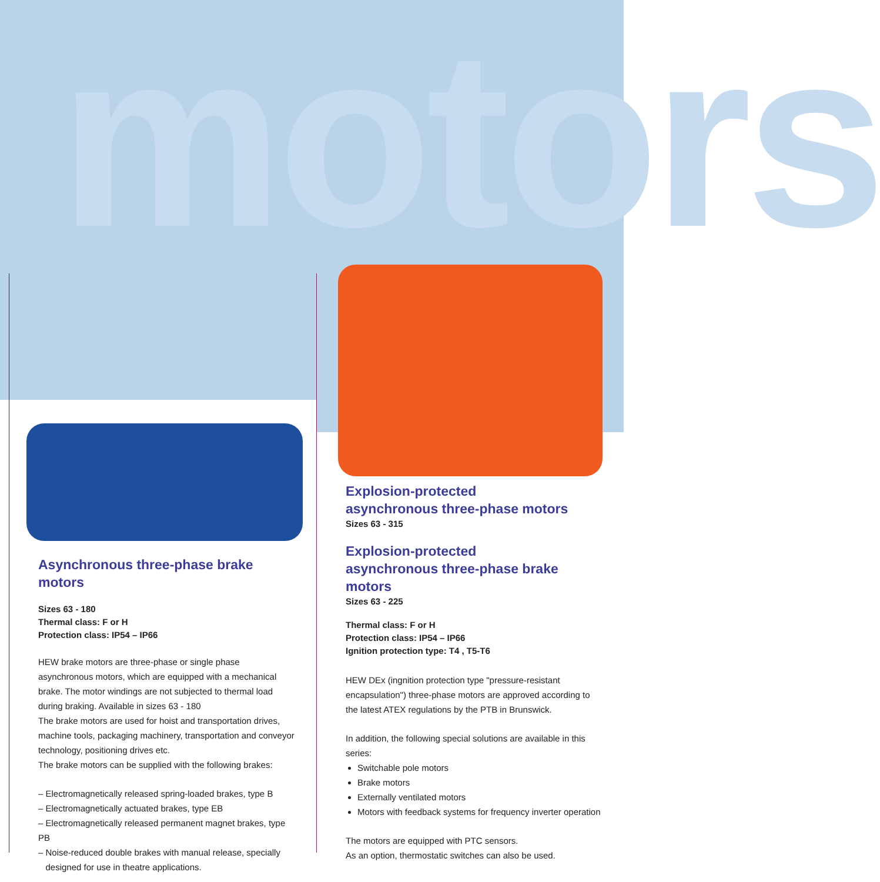motors
Asynchronous three-phase brake motors
Sizes 63 - 180
Thermal class: F or H
Protection class: IP54 – IP66
HEW brake motors are three-phase or single phase asynchronous motors, which are equipped with a mechanical brake. The motor windings are not subjected to thermal load during braking. Available in sizes 63 - 180
The brake motors are used for hoist and transportation drives, machine tools, packaging machinery, transportation and conveyor technology, positioning drives etc.
The brake motors can be supplied with the following brakes:
– Electromagnetically released spring-loaded brakes, type B
– Electromagnetically actuated brakes, type EB
– Electromagnetically released permanent magnet brakes, type PB
– Noise-reduced double brakes with manual release, specially
designed for use in theatre applications.
Explosion-protected
asynchronous three-phase motors
Sizes 63 - 315
Explosion-protected
asynchronous three-phase brake motors
Sizes 63 - 225
Thermal class: F or H
Protection class: IP54 – IP66
Ignition protection type: T4 , T5-T6
HEW DEx (ingnition protection type "pressure-resistant encapsulation") three-phase motors are approved according to the latest ATEX regulations by the PTB in Brunswick.
In addition, the following special solutions are available in this series:
Switchable pole motors
Brake motors
Externally ventilated motors
Motors with feedback systems for frequency inverter operation
The motors are equipped with PTC sensors.
As an option, thermostatic switches can also be used.